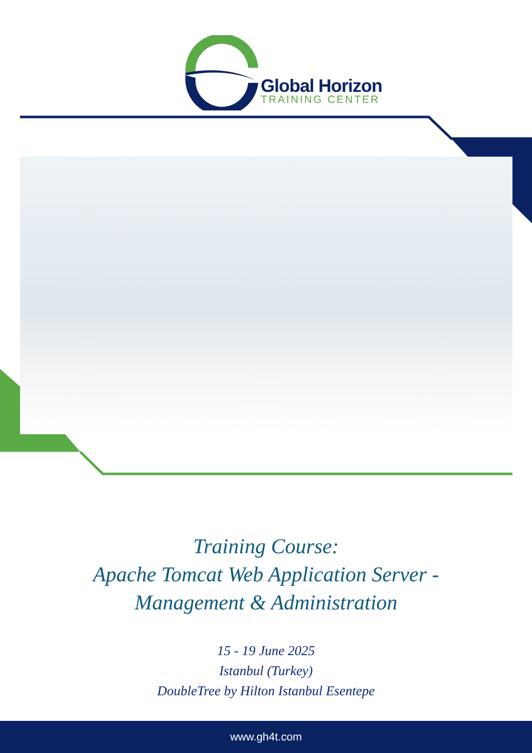Global Horizon
TRAINING CENTER
Training Course:
Apache Tomcat Web Application Server -
Management & Administration
15 - 19 June 2025
Istanbul (Turkey)
DoubleTree by Hilton Istanbul Esentepe
www.gh4t.com